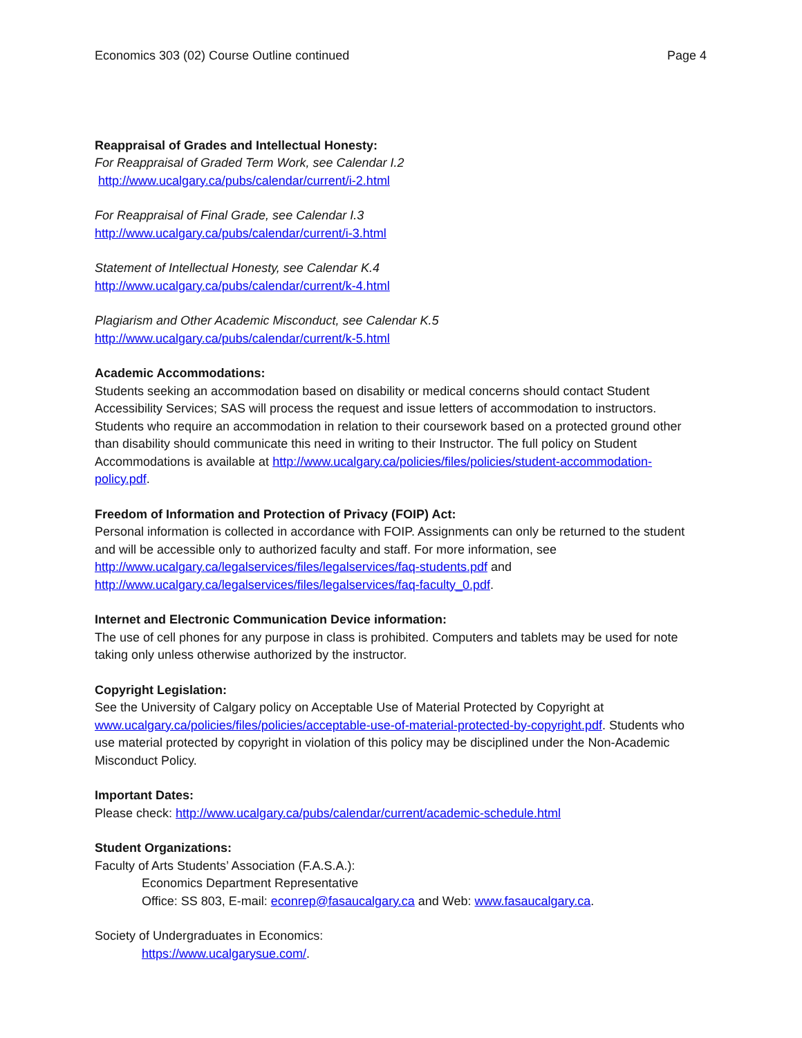Economics 303 (02) Course Outline continued Page 4
Reappraisal of Grades and Intellectual Honesty:
For Reappraisal of Graded Term Work, see Calendar I.2
http://www.ucalgary.ca/pubs/calendar/current/i-2.html
For Reappraisal of Final Grade, see Calendar I.3
http://www.ucalgary.ca/pubs/calendar/current/i-3.html
Statement of Intellectual Honesty, see Calendar K.4
http://www.ucalgary.ca/pubs/calendar/current/k-4.html
Plagiarism and Other Academic Misconduct, see Calendar K.5
http://www.ucalgary.ca/pubs/calendar/current/k-5.html
Academic Accommodations:
Students seeking an accommodation based on disability or medical concerns should contact Student Accessibility Services; SAS will process the request and issue letters of accommodation to instructors. Students who require an accommodation in relation to their coursework based on a protected ground other than disability should communicate this need in writing to their Instructor. The full policy on Student Accommodations is available at http://www.ucalgary.ca/policies/files/policies/student-accommodation-policy.pdf.
Freedom of Information and Protection of Privacy (FOIP) Act:
Personal information is collected in accordance with FOIP. Assignments can only be returned to the student and will be accessible only to authorized faculty and staff. For more information, see http://www.ucalgary.ca/legalservices/files/legalservices/faq-students.pdf and http://www.ucalgary.ca/legalservices/files/legalservices/faq-faculty_0.pdf.
Internet and Electronic Communication Device information:
The use of cell phones for any purpose in class is prohibited. Computers and tablets may be used for note taking only unless otherwise authorized by the instructor.
Copyright Legislation:
See the University of Calgary policy on Acceptable Use of Material Protected by Copyright at www.ucalgary.ca/policies/files/policies/acceptable-use-of-material-protected-by-copyright.pdf. Students who use material protected by copyright in violation of this policy may be disciplined under the Non-Academic Misconduct Policy.
Important Dates:
Please check: http://www.ucalgary.ca/pubs/calendar/current/academic-schedule.html
Student Organizations:
Faculty of Arts Students’ Association (F.A.S.A.):
Economics Department Representative
Office: SS 803, E-mail: econrep@fasaucalgary.ca and Web: www.fasaucalgary.ca.
Society of Undergraduates in Economics:
https://www.ucalgarysue.com/.